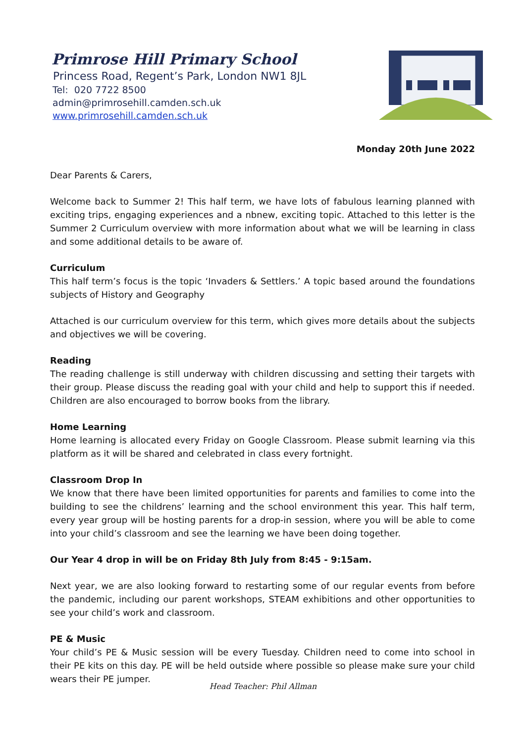Primrose Hill Primary School
Princess Road, Regent’s Park, London NW1 8JL
Tel: 020 7722 8500
admin@primrosehill.camden.sch.uk
www.primrosehill.camden.sch.uk
Monday 20th June 2022
Dear Parents & Carers,
Welcome back to Summer 2! This half term, we have lots of fabulous learning planned with exciting trips, engaging experiences and a nbnew, exciting topic. Attached to this letter is the Summer 2 Curriculum overview with more information about what we will be learning in class and some additional details to be aware of.
Curriculum
This half term’s focus is the topic ‘Invaders & Settlers.’ A topic based around the foundations subjects of History and Geography
Attached is our curriculum overview for this term, which gives more details about the subjects and objectives we will be covering.
Reading
The reading challenge is still underway with children discussing and setting their targets with their group. Please discuss the reading goal with your child and help to support this if needed. Children are also encouraged to borrow books from the library.
Home Learning
Home learning is allocated every Friday on Google Classroom. Please submit learning via this platform as it will be shared and celebrated in class every fortnight.
Classroom Drop In
We know that there have been limited opportunities for parents and families to come into the building to see the childrens’ learning and the school environment this year. This half term, every year group will be hosting parents for a drop-in session, where you will be able to come into your child’s classroom and see the learning we have been doing together.
Our Year 4 drop in will be on Friday 8th July from 8:45 - 9:15am.
Next year, we are also looking forward to restarting some of our regular events from before the pandemic, including our parent workshops, STEAM exhibitions and other opportunities to see your child’s work and classroom.
PE & Music
Your child’s PE & Music session will be every Tuesday. Children need to come into school in their PE kits on this day. PE will be held outside where possible so please make sure your child wears their PE jumper.
Head Teacher: Phil Allman